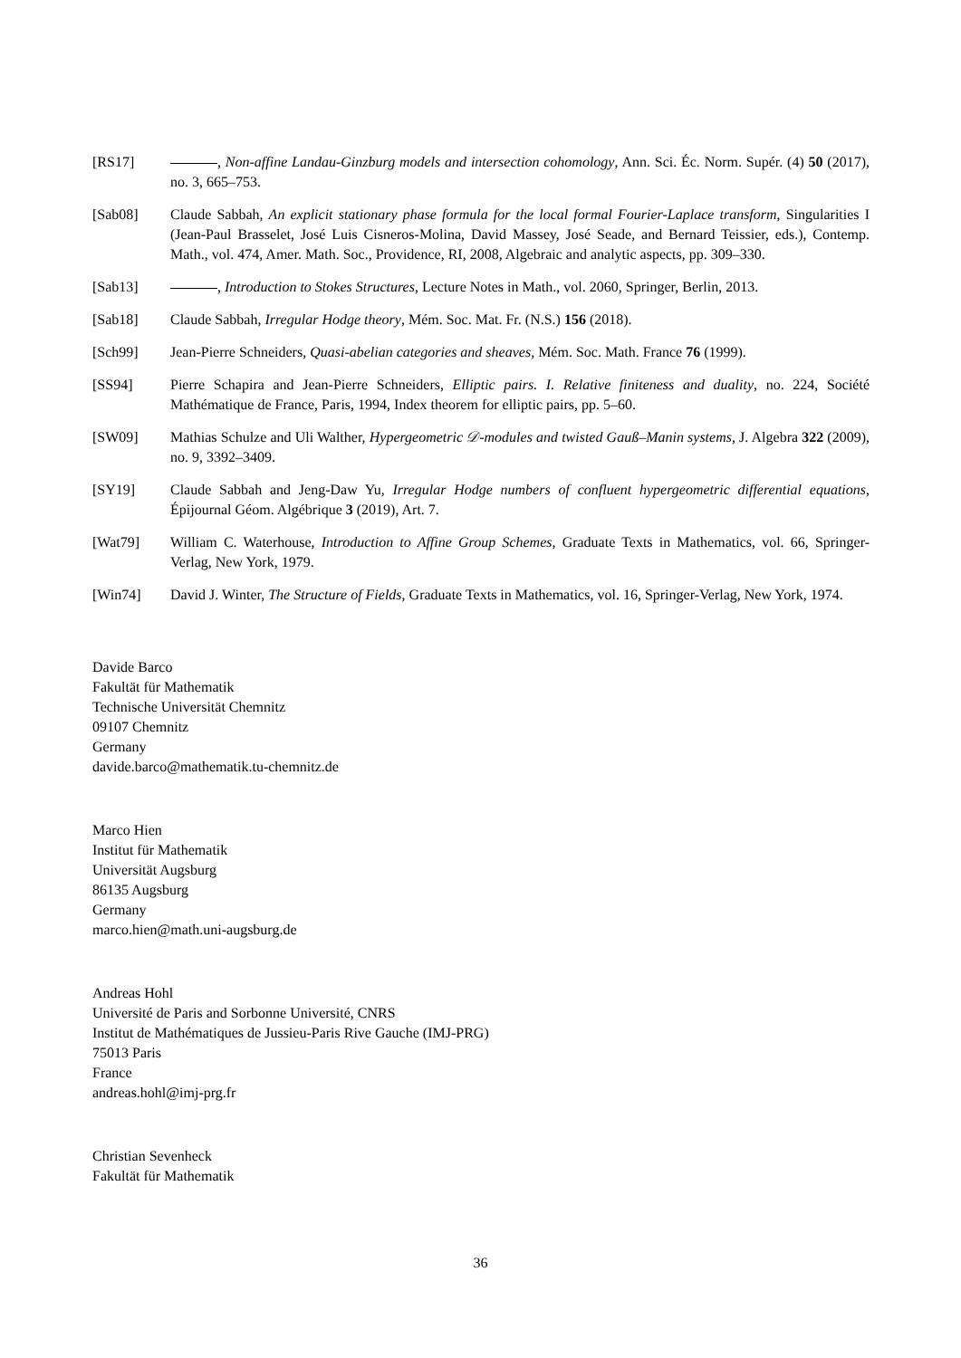[RS17] , Non-affine Landau-Ginzburg models and intersection cohomology, Ann. Sci. Éc. Norm. Supér. (4) 50 (2017), no. 3, 665–753.
[Sab08] Claude Sabbah, An explicit stationary phase formula for the local formal Fourier-Laplace transform, Singularities I (Jean-Paul Brasselet, José Luis Cisneros-Molina, David Massey, José Seade, and Bernard Teissier, eds.), Contemp. Math., vol. 474, Amer. Math. Soc., Providence, RI, 2008, Algebraic and analytic aspects, pp. 309–330.
[Sab13] , Introduction to Stokes Structures, Lecture Notes in Math., vol. 2060, Springer, Berlin, 2013.
[Sab18] Claude Sabbah, Irregular Hodge theory, Mém. Soc. Mat. Fr. (N.S.) 156 (2018).
[Sch99] Jean-Pierre Schneiders, Quasi-abelian categories and sheaves, Mém. Soc. Math. France 76 (1999).
[SS94] Pierre Schapira and Jean-Pierre Schneiders, Elliptic pairs. I. Relative finiteness and duality, no. 224, Société Mathématique de France, Paris, 1994, Index theorem for elliptic pairs, pp. 5–60.
[SW09] Mathias Schulze and Uli Walther, Hypergeometric 𝒟-modules and twisted Gauß–Manin systems, J. Algebra 322 (2009), no. 9, 3392–3409.
[SY19] Claude Sabbah and Jeng-Daw Yu, Irregular Hodge numbers of confluent hypergeometric differential equations, Épijournal Géom. Algébrique 3 (2019), Art. 7.
[Wat79] William C. Waterhouse, Introduction to Affine Group Schemes, Graduate Texts in Mathematics, vol. 66, Springer-Verlag, New York, 1979.
[Win74] David J. Winter, The Structure of Fields, Graduate Texts in Mathematics, vol. 16, Springer-Verlag, New York, 1974.
Davide Barco
Fakultät für Mathematik
Technische Universität Chemnitz
09107 Chemnitz
Germany
davide.barco@mathematik.tu-chemnitz.de
Marco Hien
Institut für Mathematik
Universität Augsburg
86135 Augsburg
Germany
marco.hien@math.uni-augsburg.de
Andreas Hohl
Université de Paris and Sorbonne Université, CNRS
Institut de Mathématiques de Jussieu-Paris Rive Gauche (IMJ-PRG)
75013 Paris
France
andreas.hohl@imj-prg.fr
Christian Sevenheck
Fakultät für Mathematik
36